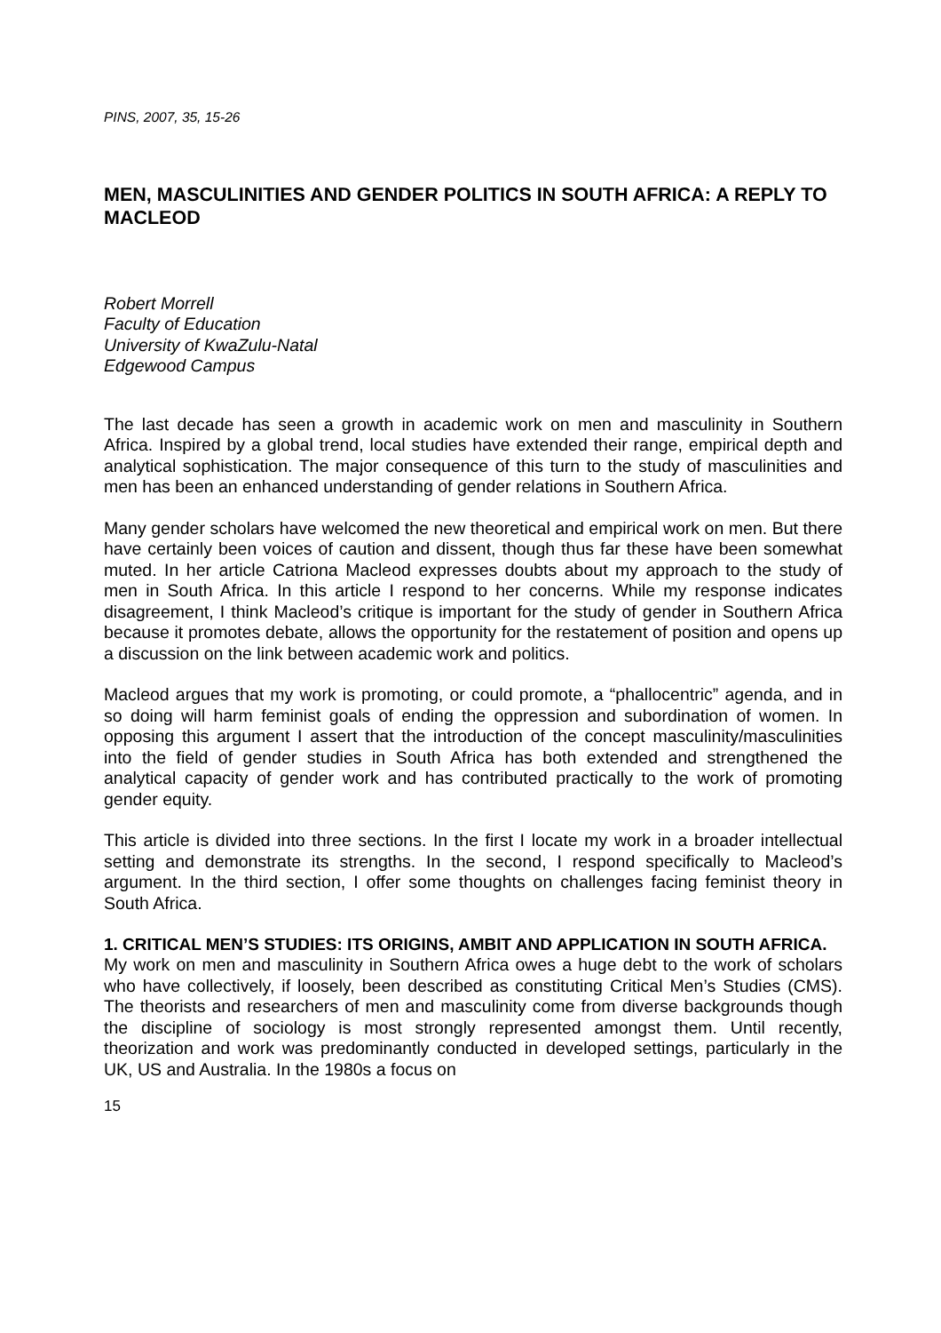PINS, 2007, 35, 15-26
MEN, MASCULINITIES AND GENDER POLITICS IN SOUTH AFRICA: A REPLY TO MACLEOD
Robert Morrell
Faculty of Education
University of KwaZulu-Natal
Edgewood Campus
The last decade has seen a growth in academic work on men and masculinity in Southern Africa. Inspired by a global trend, local studies have extended their range, empirical depth and analytical sophistication. The major consequence of this turn to the study of masculinities and men has been an enhanced understanding of gender relations in Southern Africa.
Many gender scholars have welcomed the new theoretical and empirical work on men. But there have certainly been voices of caution and dissent, though thus far these have been somewhat muted. In her article Catriona Macleod expresses doubts about my approach to the study of men in South Africa. In this article I respond to her concerns. While my response indicates disagreement, I think Macleod’s critique is important for the study of gender in Southern Africa because it promotes debate, allows the opportunity for the restatement of position and opens up a discussion on the link between academic work and politics.
Macleod argues that my work is promoting, or could promote, a “phallocentric” agenda, and in so doing will harm feminist goals of ending the oppression and subordination of women. In opposing this argument I assert that the introduction of the concept masculinity/masculinities into the field of gender studies in South Africa has both extended and strengthened the analytical capacity of gender work and has contributed practically to the work of promoting gender equity.
This article is divided into three sections. In the first I locate my work in a broader intellectual setting and demonstrate its strengths. In the second, I respond specifically to Macleod’s argument. In the third section, I offer some thoughts on challenges facing feminist theory in South Africa.
1. CRITICAL MEN’S STUDIES: ITS ORIGINS, AMBIT AND APPLICATION IN SOUTH AFRICA.
My work on men and masculinity in Southern Africa owes a huge debt to the work of scholars who have collectively, if loosely, been described as constituting Critical Men’s Studies (CMS). The theorists and researchers of men and masculinity come from diverse backgrounds though the discipline of sociology is most strongly represented amongst them. Until recently, theorization and work was predominantly conducted in developed settings, particularly in the UK, US and Australia. In the 1980s a focus on
15